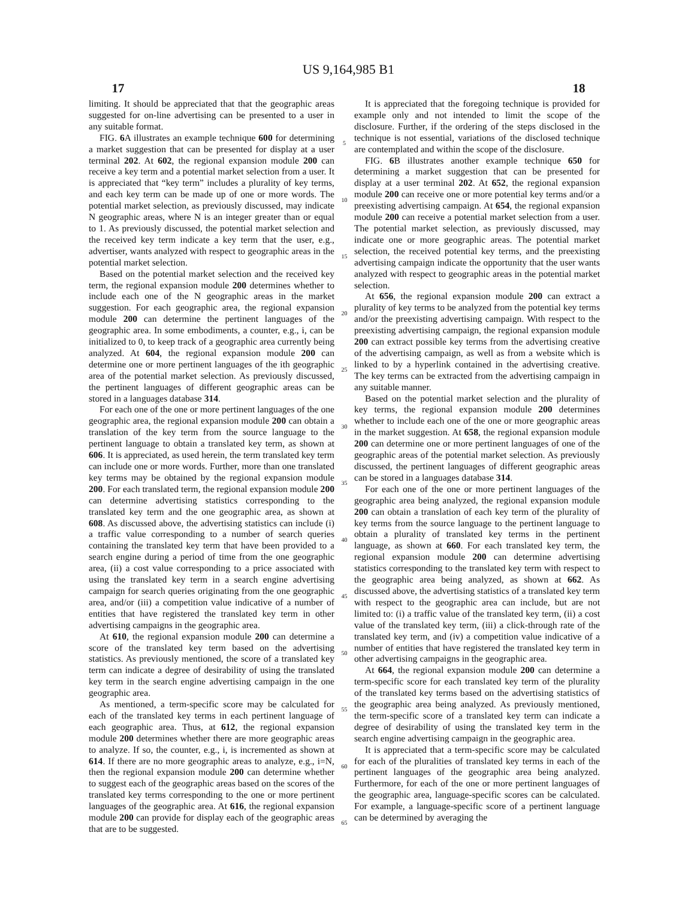US 9,164,985 B1
17 18
limiting. It should be appreciated that that the geographic areas suggested for on-line advertising can be presented to a user in any suitable format.
FIG. 6 A illustrates an example technique 600 for determining a market suggestion that can be presented for display at a user terminal 202. At 602, the regional expansion module 200 can receive a key term and a potential market selection from a user. It is appreciated that “key term” includes a plurality of key terms, and each key term can be made up of one or more words. The potential market selection, as previously discussed, may indicate N geographic areas, where N is an integer greater than or equal to 1. As previously discussed, the potential market selection and the received key term indicate a key term that the user, e.g., advertiser, wants analyzed with respect to geographic areas in the potential market selection.
Based on the potential market selection and the received key term, the regional expansion module 200 determines whether to include each one of the N geographic areas in the market suggestion. For each geographic area, the regional expansion module 200 can determine the pertinent languages of the geographic area. In some embodiments, a counter, e.g., i, can be initialized to 0, to keep track of a geographic area currently being analyzed. At 604, the regional expansion module 200 can determine one or more pertinent languages of the ith geographic area of the potential market selection. As previously discussed, the pertinent languages of different geographic areas can be stored in a languages database 314.
For each one of the one or more pertinent languages of the one geographic area, the regional expansion module 200 can obtain a translation of the key term from the source language to the pertinent language to obtain a translated key term, as shown at 606. It is appreciated, as used herein, the term translated key term can include one or more words. Further, more than one translated key terms may be obtained by the regional expansion module 200. For each translated term, the regional expansion module 200 can determine advertising statistics corresponding to the translated key term and the one geographic area, as shown at 608. As discussed above, the advertising statistics can include (i) a traffic value corresponding to a number of search queries containing the translated key term that have been provided to a search engine during a period of time from the one geographic area, (ii) a cost value corresponding to a price associated with using the translated key term in a search engine advertising campaign for search queries originating from the one geographic area, and/or (iii) a competition value indicative of a number of entities that have registered the translated key term in other advertising campaigns in the geographic area.
At 610, the regional expansion module 200 can determine a score of the translated key term based on the advertising statistics. As previously mentioned, the score of a translated key term can indicate a degree of desirability of using the translated key term in the search engine advertising campaign in the one geographic area.
As mentioned, a term-specific score may be calculated for each of the translated key terms in each pertinent language of each geographic area. Thus, at 612, the regional expansion module 200 determines whether there are more geographic areas to analyze. If so, the counter, e.g., i, is incremented as shown at 614. If there are no more geographic areas to analyze, e.g., i=N, then the regional expansion module 200 can determine whether to suggest each of the geographic areas based on the scores of the translated key terms corresponding to the one or more pertinent languages of the geographic area. At 616, the regional expansion module 200 can provide for display each of the geographic areas that are to be suggested.
5
10
15
20
25
30
35
40
45
50
55
60
65
It is appreciated that the foregoing technique is provided for example only and not intended to limit the scope of the disclosure. Further, if the ordering of the steps disclosed in the technique is not essential, variations of the disclosed technique are contemplated and within the scope of the disclosure.
FIG. 6 B illustrates another example technique 650 for determining a market suggestion that can be presented for display at a user terminal 202. At 652, the regional expansion module 200 can receive one or more potential key terms and/or a preexisting advertising campaign. At 654, the regional expansion module 200 can receive a potential market selection from a user. The potential market selection, as previously discussed, may indicate one or more geographic areas. The potential market selection, the received potential key terms, and the preexisting advertising campaign indicate the opportunity that the user wants analyzed with respect to geographic areas in the potential market selection.
At 656, the regional expansion module 200 can extract a plurality of key terms to be analyzed from the potential key terms and/or the preexisting advertising campaign. With respect to the preexisting advertising campaign, the regional expansion module 200 can extract possible key terms from the advertising creative of the advertising campaign, as well as from a website which is linked to by a hyperlink contained in the advertising creative. The key terms can be extracted from the advertising campaign in any suitable manner.
Based on the potential market selection and the plurality of key terms, the regional expansion module 200 determines whether to include each one of the one or more geographic areas in the market suggestion. At 658, the regional expansion module 200 can determine one or more pertinent languages of one of the geographic areas of the potential market selection. As previously discussed, the pertinent languages of different geographic areas can be stored in a languages database 314.
For each one of the one or more pertinent languages of the geographic area being analyzed, the regional expansion module 200 can obtain a translation of each key term of the plurality of key terms from the source language to the pertinent language to obtain a plurality of translated key terms in the pertinent language, as shown at 660. For each translated key term, the regional expansion module 200 can determine advertising statistics corresponding to the translated key term with respect to the geographic area being analyzed, as shown at 662. As discussed above, the advertising statistics of a translated key term with respect to the geographic area can include, but are not limited to: (i) a traffic value of the translated key term, (ii) a cost value of the translated key term, (iii) a click-through rate of the translated key term, and (iv) a competition value indicative of a number of entities that have registered the translated key term in other advertising campaigns in the geographic area.
At 664, the regional expansion module 200 can determine a term-specific score for each translated key term of the plurality of the translated key terms based on the advertising statistics of the geographic area being analyzed. As previously mentioned, the term-specific score of a translated key term can indicate a degree of desirability of using the translated key term in the search engine advertising campaign in the geographic area.
It is appreciated that a term-specific score may be calculated for each of the pluralities of translated key terms in each of the pertinent languages of the geographic area being analyzed. Furthermore, for each of the one or more pertinent languages of the geographic area, language-specific scores can be calculated. For example, a language-specific score of a pertinent language can be determined by averaging the